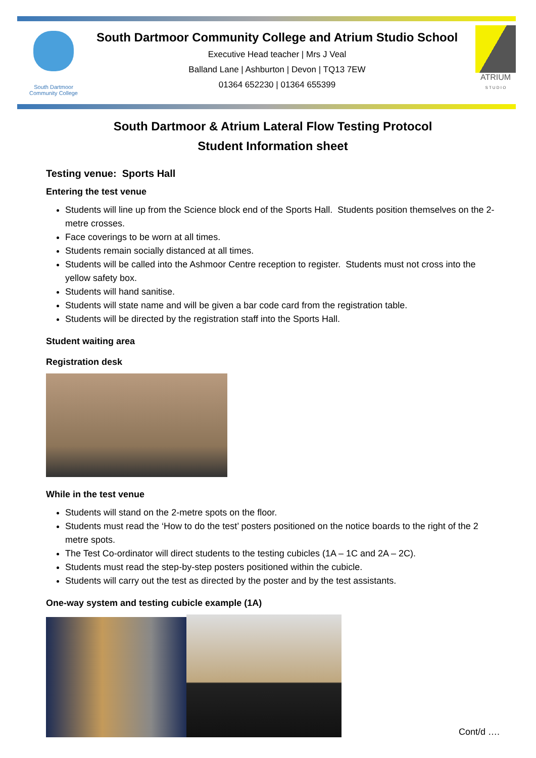South Dartmoor
Community College
South Dartmoor Community College and Atrium Studio School
Executive Head teacher | Mrs J Veal
Balland Lane | Ashburton | Devon | TQ13 7EW
01364 652230 | 01364 655399
ATRIUM
S T U D I O
South Dartmoor & Atrium Lateral Flow Testing Protocol
Student Information sheet
Testing venue: Sports Hall
Entering the test venue
Students will line up from the Science block end of the Sports Hall. Students position themselves on the 2-metre crosses.
Face coverings to be worn at all times.
Students remain socially distanced at all times.
Students will be called into the Ashmoor Centre reception to register. Students must not cross into the yellow safety box.
Students will hand sanitise.
Students will state name and will be given a bar code card from the registration table.
Students will be directed by the registration staff into the Sports Hall.
Student waiting area
Registration desk
While in the test venue
Students will stand on the 2-metre spots on the floor.
Students must read the ‘How to do the test’ posters positioned on the notice boards to the right of the 2 metre spots.
The Test Co-ordinator will direct students to the testing cubicles (1A – 1C and 2A – 2C).
Students must read the step-by-step posters positioned within the cubicle.
Students will carry out the test as directed by the poster and by the test assistants.
One-way system and testing cubicle example (1A)
Cont/d ….